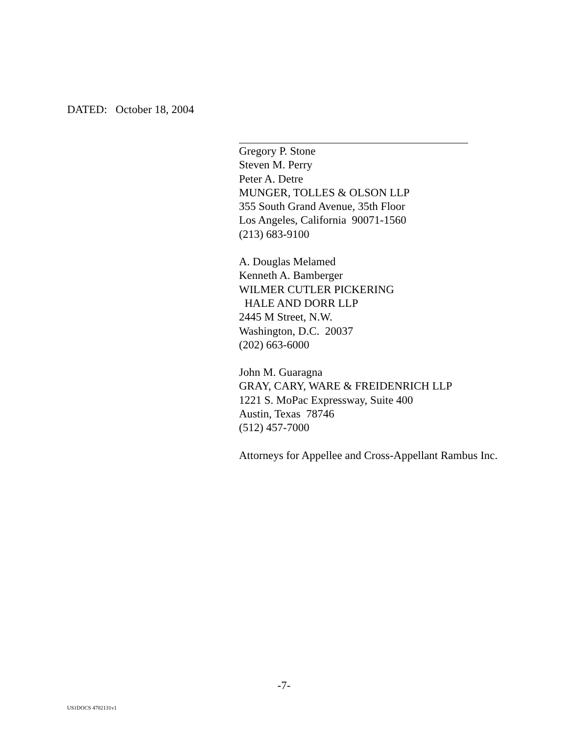DATED: October 18, 2004
Gregory P. Stone
Steven M. Perry
Peter A. Detre
MUNGER, TOLLES & OLSON LLP
355 South Grand Avenue, 35th Floor
Los Angeles, California 90071-1560
(213) 683-9100
A. Douglas Melamed
Kenneth A. Bamberger
WILMER CUTLER PICKERING
HALE AND DORR LLP
2445 M Street, N.W.
Washington, D.C. 20037
(202) 663-6000
John M. Guaragna
GRAY, CARY, WARE & FREIDENRICH LLP
1221 S. MoPac Expressway, Suite 400
Austin, Texas 78746
(512) 457-7000
Attorneys for Appellee and Cross-Appellant Rambus Inc.
-7-
US1DOCS 4782131v1